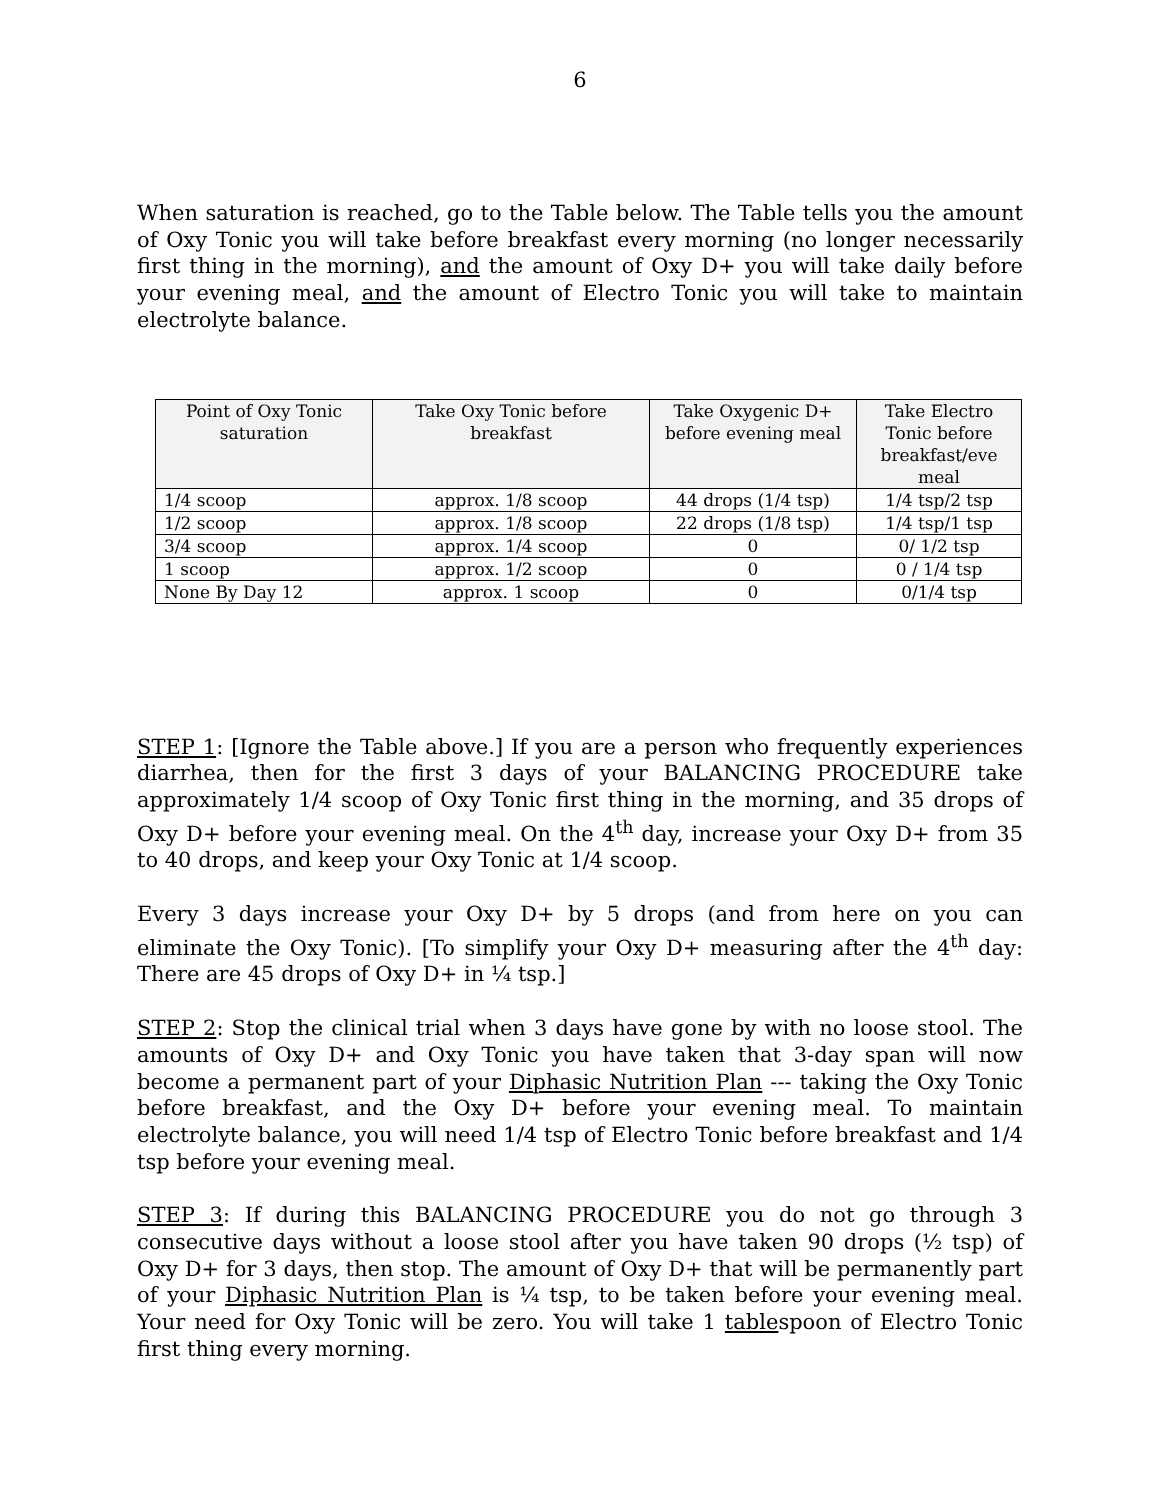6
When saturation is reached, go to the Table below. The Table tells you the amount of Oxy Tonic you will take before breakfast every morning (no longer necessarily first thing in the morning), and the amount of Oxy D+ you will take daily before your evening meal, and the amount of Electro Tonic you will take to maintain electrolyte balance.
| Point of Oxy Tonic saturation | Take Oxy Tonic before breakfast | Take Oxygenic D+ before evening meal | Take Electro Tonic before breakfast/eve meal |
| --- | --- | --- | --- |
| 1/4 scoop | approx. 1/8 scoop | 44 drops (1/4 tsp) | 1/4 tsp/2 tsp |
| 1/2 scoop | approx. 1/8 scoop | 22 drops (1/8 tsp) | 1/4 tsp/1 tsp |
| 3/4 scoop | approx. 1/4 scoop | 0 | 0/ 1/2 tsp |
| 1 scoop | approx. 1/2 scoop | 0 | 0 / 1/4 tsp |
| None By Day 12 | approx. 1 scoop | 0 | 0/1/4 tsp |
STEP 1: [Ignore the Table above.] If you are a person who frequently experiences diarrhea, then for the first 3 days of your BALANCING PROCEDURE take approximately 1/4 scoop of Oxy Tonic first thing in the morning, and 35 drops of Oxy D+ before your evening meal. On the 4<sup>th</sup> day, increase your Oxy D+ from 35 to 40 drops, and keep your Oxy Tonic at 1/4 scoop.
Every 3 days increase your Oxy D+ by 5 drops (and from here on you can eliminate the Oxy Tonic). [To simplify your Oxy D+ measuring after the 4<sup>th</sup> day: There are 45 drops of Oxy D+ in ¼ tsp.]
STEP 2: Stop the clinical trial when 3 days have gone by with no loose stool. The amounts of Oxy D+ and Oxy Tonic you have taken that 3-day span will now become a permanent part of your Diphasic Nutrition Plan --- taking the Oxy Tonic before breakfast, and the Oxy D+ before your evening meal. To maintain electrolyte balance, you will need 1/4 tsp of Electro Tonic before breakfast and 1/4 tsp before your evening meal.
STEP 3: If during this BALANCING PROCEDURE you do not go through 3 consecutive days without a loose stool after you have taken 90 drops (½ tsp) of Oxy D+ for 3 days, then stop. The amount of Oxy D+ that will be permanently part of your Diphasic Nutrition Plan is ¼ tsp, to be taken before your evening meal. Your need for Oxy Tonic will be zero. You will take 1 tablespoon of Electro Tonic first thing every morning.